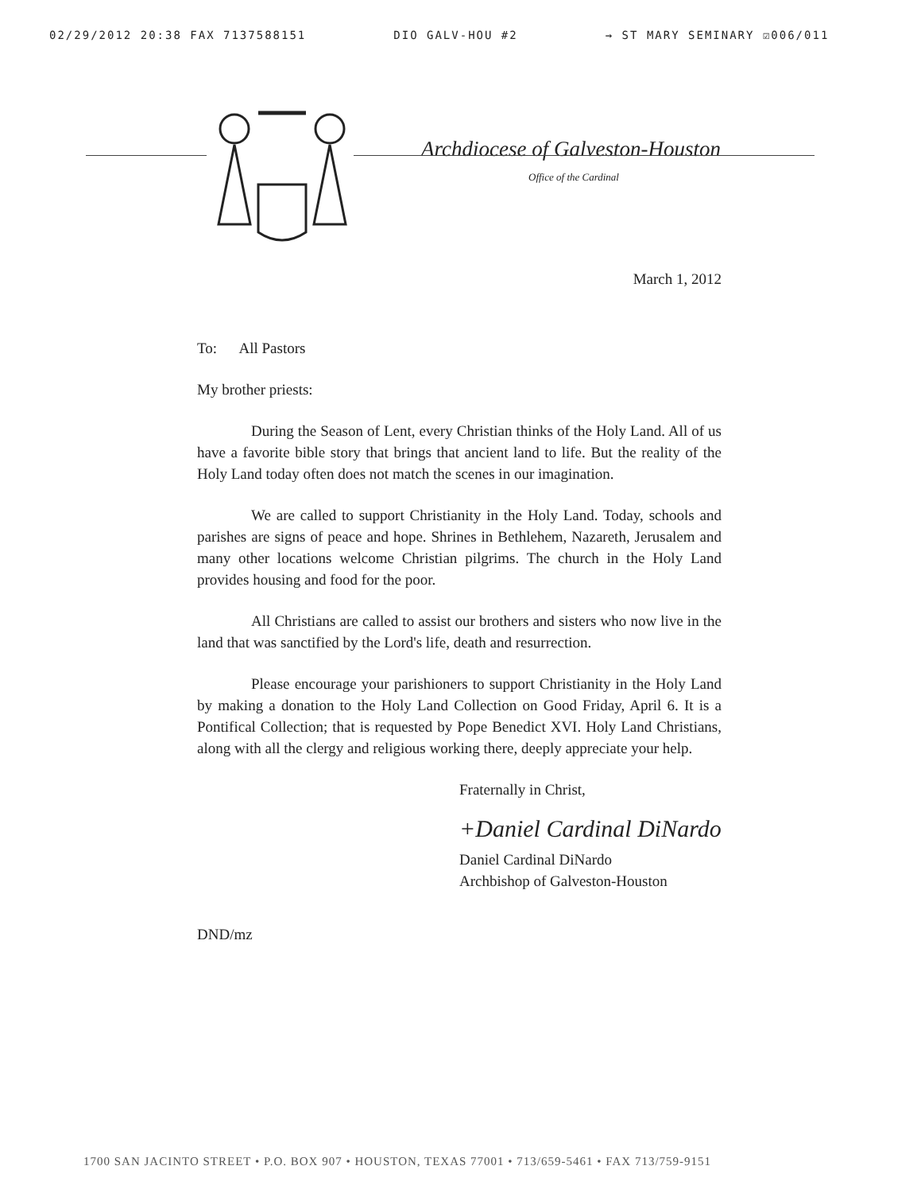02/29/2012 20:38 FAX 7137588151 DIO GALV-HOU #2 → ST MARY SEMINARY ☑006/011
Archdiocese of Galveston-Houston
Office of the Cardinal
March 1, 2012
To: All Pastors
My brother priests:
During the Season of Lent, every Christian thinks of the Holy Land. All of us have a favorite bible story that brings that ancient land to life. But the reality of the Holy Land today often does not match the scenes in our imagination.
We are called to support Christianity in the Holy Land. Today, schools and parishes are signs of peace and hope. Shrines in Bethlehem, Nazareth, Jerusalem and many other locations welcome Christian pilgrims. The church in the Holy Land provides housing and food for the poor.
All Christians are called to assist our brothers and sisters who now live in the land that was sanctified by the Lord's life, death and resurrection.
Please encourage your parishioners to support Christianity in the Holy Land by making a donation to the Holy Land Collection on Good Friday, April 6. It is a Pontifical Collection; that is requested by Pope Benedict XVI. Holy Land Christians, along with all the clergy and religious working there, deeply appreciate your help.
Fraternally in Christ,
+Daniel Cardinal DiNardo
Daniel Cardinal DiNardo
Archbishop of Galveston-Houston
DND/mz
1700 SAN JACINTO STREET • P.O. BOX 907 • HOUSTON, TEXAS 77001 • 713/659-5461 • FAX 713/759-9151